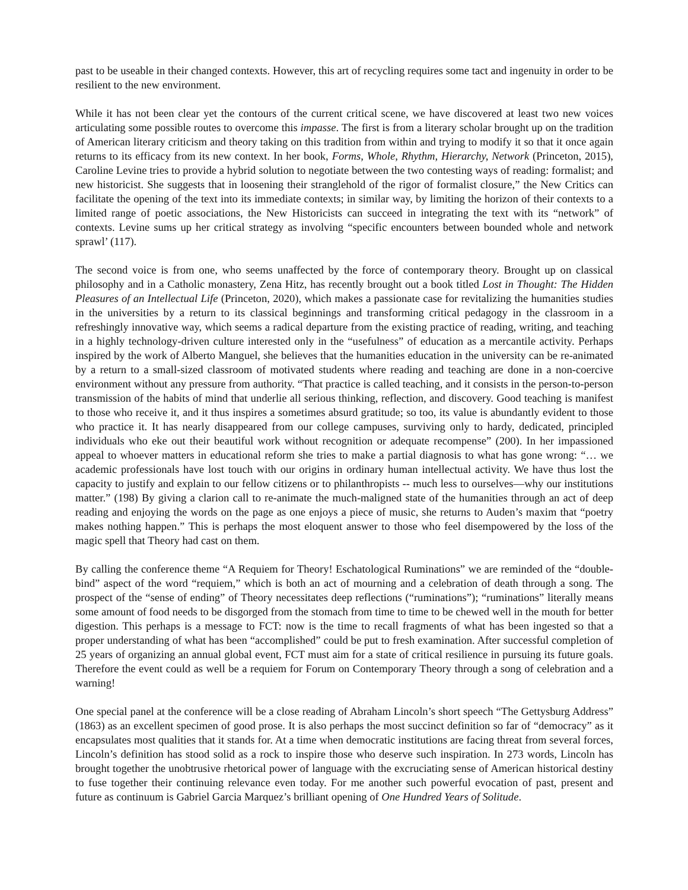past to be useable in their changed contexts. However, this art of recycling requires some tact and ingenuity in order to be resilient to the new environment.
While it has not been clear yet the contours of the current critical scene, we have discovered at least two new voices articulating some possible routes to overcome this impasse. The first is from a literary scholar brought up on the tradition of American literary criticism and theory taking on this tradition from within and trying to modify it so that it once again returns to its efficacy from its new context. In her book, Forms, Whole, Rhythm, Hierarchy, Network (Princeton, 2015), Caroline Levine tries to provide a hybrid solution to negotiate between the two contesting ways of reading: formalist; and new historicist. She suggests that in loosening their stranglehold of the rigor of formalist closure,” the New Critics can facilitate the opening of the text into its immediate contexts; in similar way, by limiting the horizon of their contexts to a limited range of poetic associations, the New Historicists can succeed in integrating the text with its “network” of contexts. Levine sums up her critical strategy as involving “specific encounters between bounded whole and network sprawl’ (117).
The second voice is from one, who seems unaffected by the force of contemporary theory. Brought up on classical philosophy and in a Catholic monastery, Zena Hitz, has recently brought out a book titled Lost in Thought: The Hidden Pleasures of an Intellectual Life (Princeton, 2020), which makes a passionate case for revitalizing the humanities studies in the universities by a return to its classical beginnings and transforming critical pedagogy in the classroom in a refreshingly innovative way, which seems a radical departure from the existing practice of reading, writing, and teaching in a highly technology-driven culture interested only in the “usefulness” of education as a mercantile activity. Perhaps inspired by the work of Alberto Manguel, she believes that the humanities education in the university can be re-animated by a return to a small-sized classroom of motivated students where reading and teaching are done in a non-coercive environment without any pressure from authority. “That practice is called teaching, and it consists in the person-to-person transmission of the habits of mind that underlie all serious thinking, reflection, and discovery. Good teaching is manifest to those who receive it, and it thus inspires a sometimes absurd gratitude; so too, its value is abundantly evident to those who practice it. It has nearly disappeared from our college campuses, surviving only to hardy, dedicated, principled individuals who eke out their beautiful work without recognition or adequate recompense” (200). In her impassioned appeal to whoever matters in educational reform she tries to make a partial diagnosis to what has gone wrong: “… we academic professionals have lost touch with our origins in ordinary human intellectual activity. We have thus lost the capacity to justify and explain to our fellow citizens or to philanthropists -- much less to ourselves—why our institutions matter.” (198) By giving a clarion call to re-animate the much-maligned state of the humanities through an act of deep reading and enjoying the words on the page as one enjoys a piece of music, she returns to Auden’s maxim that “poetry makes nothing happen.” This is perhaps the most eloquent answer to those who feel disempowered by the loss of the magic spell that Theory had cast on them.
By calling the conference theme “A Requiem for Theory! Eschatological Ruminations” we are reminded of the “double-bind” aspect of the word “requiem,” which is both an act of mourning and a celebration of death through a song. The prospect of the “sense of ending” of Theory necessitates deep reflections (“ruminations”); “ruminations” literally means some amount of food needs to be disgorged from the stomach from time to time to be chewed well in the mouth for better digestion. This perhaps is a message to FCT: now is the time to recall fragments of what has been ingested so that a proper understanding of what has been “accomplished” could be put to fresh examination. After successful completion of 25 years of organizing an annual global event, FCT must aim for a state of critical resilience in pursuing its future goals. Therefore the event could as well be a requiem for Forum on Contemporary Theory through a song of celebration and a warning!
One special panel at the conference will be a close reading of Abraham Lincoln’s short speech “The Gettysburg Address” (1863) as an excellent specimen of good prose. It is also perhaps the most succinct definition so far of “democracy” as it encapsulates most qualities that it stands for. At a time when democratic institutions are facing threat from several forces, Lincoln’s definition has stood solid as a rock to inspire those who deserve such inspiration. In 273 words, Lincoln has brought together the unobtrusive rhetorical power of language with the excruciating sense of American historical destiny to fuse together their continuing relevance even today. For me another such powerful evocation of past, present and future as continuum is Gabriel Garcia Marquez’s brilliant opening of One Hundred Years of Solitude.